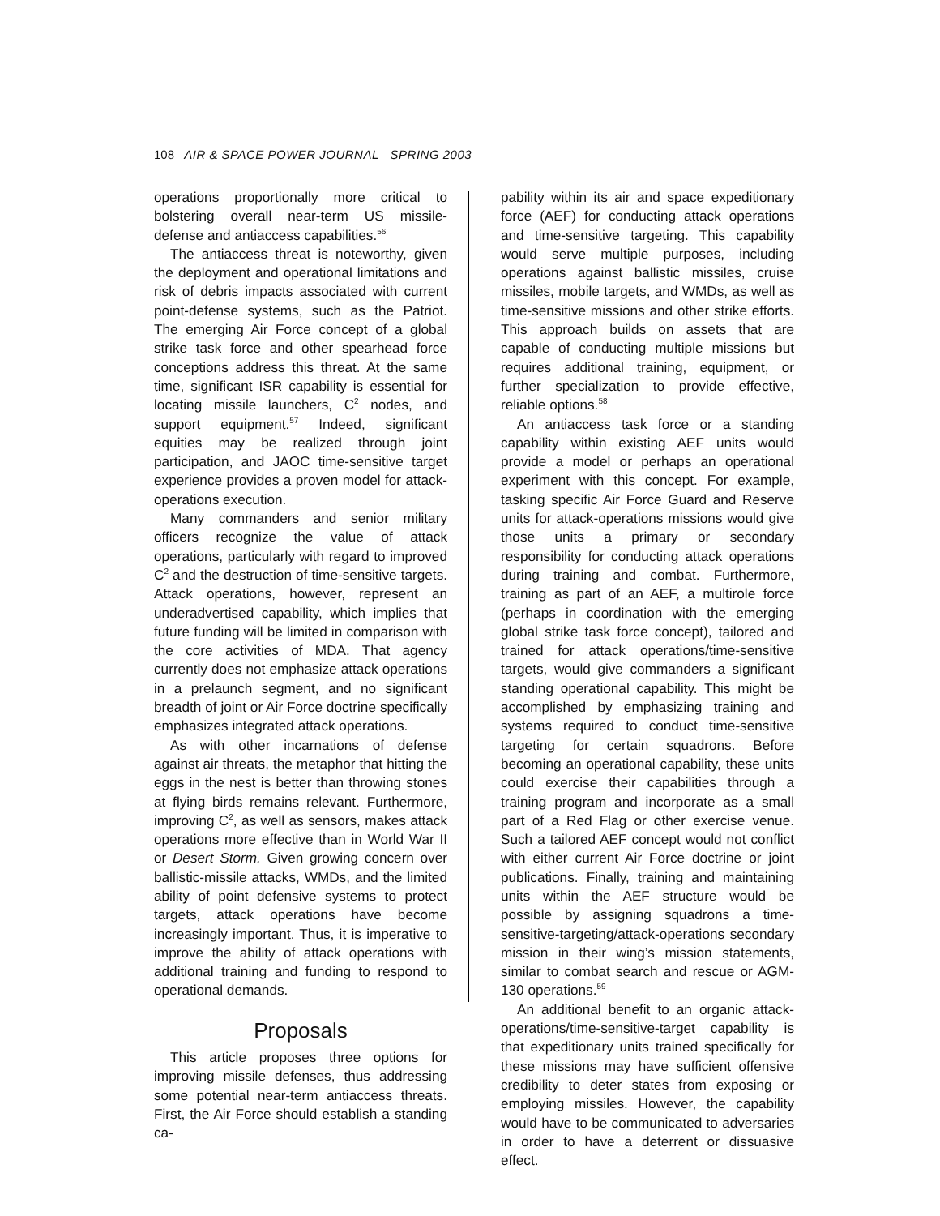108 AIR & SPACE POWER JOURNAL SPRING 2003
operations proportionally more critical to bolstering overall near-term US missile-defense and antiaccess capabilities.<sup>56</sup>
The antiaccess threat is noteworthy, given the deployment and operational limitations and risk of debris impacts associated with current point-defense systems, such as the Patriot. The emerging Air Force concept of a global strike task force and other spearhead force conceptions address this threat. At the same time, significant ISR capability is essential for locating missile launchers, C<sup>2</sup> nodes, and support equipment.<sup>57</sup> Indeed, significant equities may be realized through joint participation, and JAOC time-sensitive target experience provides a proven model for attack-operations execution.
Many commanders and senior military officers recognize the value of attack operations, particularly with regard to improved C<sup>2</sup> and the destruction of time-sensitive targets. Attack operations, however, represent an underadvertised capability, which implies that future funding will be limited in comparison with the core activities of MDA. That agency currently does not emphasize attack operations in a prelaunch segment, and no significant breadth of joint or Air Force doctrine specifically emphasizes integrated attack operations.
As with other incarnations of defense against air threats, the metaphor that hitting the eggs in the nest is better than throwing stones at flying birds remains relevant. Furthermore, improving C<sup>2</sup>, as well as sensors, makes attack operations more effective than in World War II or Desert Storm. Given growing concern over ballistic-missile attacks, WMDs, and the limited ability of point defensive systems to protect targets, attack operations have become increasingly important. Thus, it is imperative to improve the ability of attack operations with additional training and funding to respond to operational demands.
Proposals
This article proposes three options for improving missile defenses, thus addressing some potential near-term antiaccess threats. First, the Air Force should establish a standing ca-
pability within its air and space expeditionary force (AEF) for conducting attack operations and time-sensitive targeting. This capability would serve multiple purposes, including operations against ballistic missiles, cruise missiles, mobile targets, and WMDs, as well as time-sensitive missions and other strike efforts. This approach builds on assets that are capable of conducting multiple missions but requires additional training, equipment, or further specialization to provide effective, reliable options.<sup>58</sup>
An antiaccess task force or a standing capability within existing AEF units would provide a model or perhaps an operational experiment with this concept. For example, tasking specific Air Force Guard and Reserve units for attack-operations missions would give those units a primary or secondary responsibility for conducting attack operations during training and combat. Furthermore, training as part of an AEF, a multirole force (perhaps in coordination with the emerging global strike task force concept), tailored and trained for attack operations/time-sensitive targets, would give commanders a significant standing operational capability. This might be accomplished by emphasizing training and systems required to conduct time-sensitive targeting for certain squadrons. Before becoming an operational capability, these units could exercise their capabilities through a training program and incorporate as a small part of a Red Flag or other exercise venue. Such a tailored AEF concept would not conflict with either current Air Force doctrine or joint publications. Finally, training and maintaining units within the AEF structure would be possible by assigning squadrons a time-sensitive-targeting/attack-operations secondary mission in their wing’s mission statements, similar to combat search and rescue or AGM-130 operations.<sup>59</sup>
An additional benefit to an organic attack-operations/time-sensitive-target capability is that expeditionary units trained specifically for these missions may have sufficient offensive credibility to deter states from exposing or employing missiles. However, the capability would have to be communicated to adversaries in order to have a deterrent or dissuasive effect.